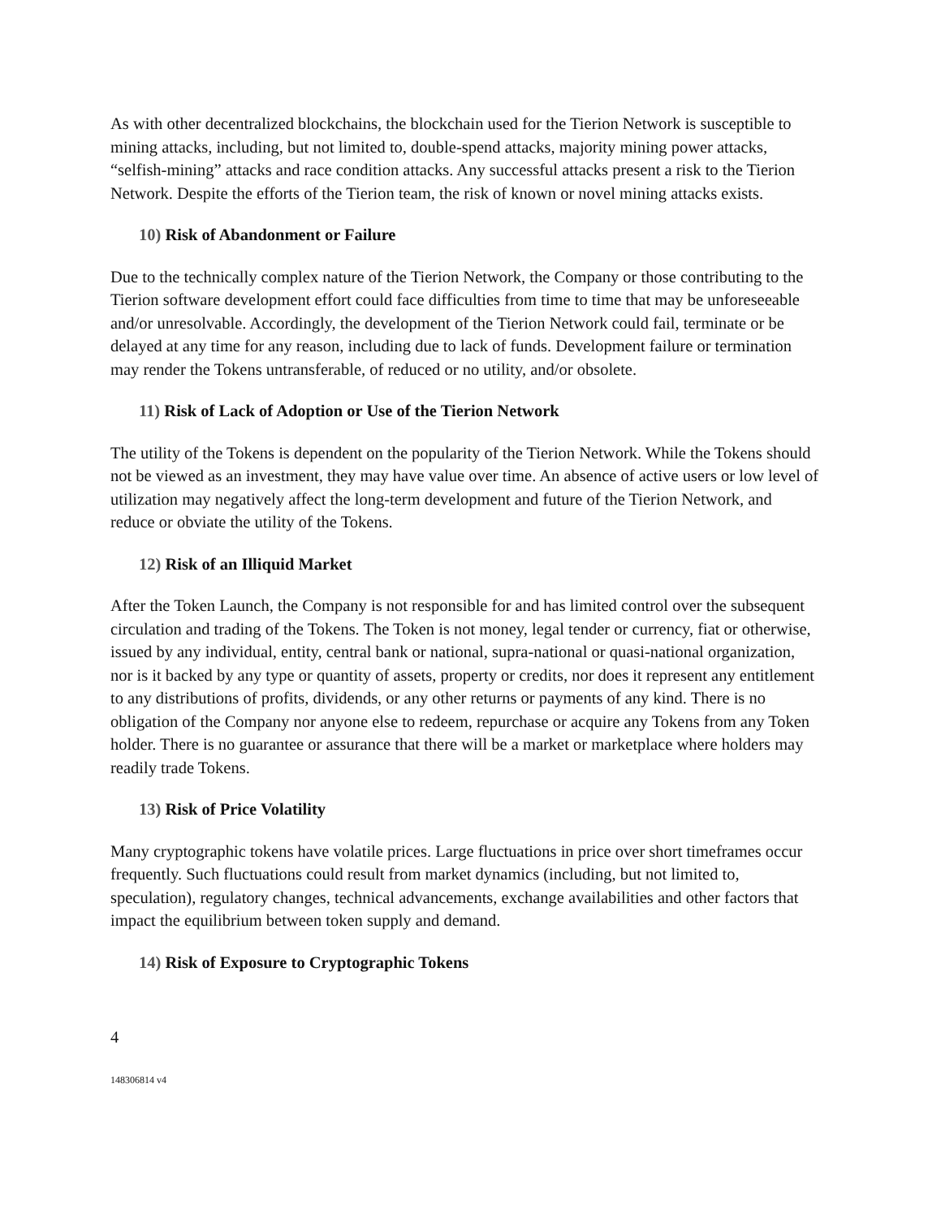As with other decentralized blockchains, the blockchain used for the Tierion Network is susceptible to mining attacks, including, but not limited to, double-spend attacks, majority mining power attacks, “selfish-mining” attacks and race condition attacks. Any successful attacks present a risk to the Tierion Network. Despite the efforts of the Tierion team, the risk of known or novel mining attacks exists.
10) Risk of Abandonment or Failure
Due to the technically complex nature of the Tierion Network, the Company or those contributing to the Tierion software development effort could face difficulties from time to time that may be unforeseeable and/or unresolvable. Accordingly, the development of the Tierion Network could fail, terminate or be delayed at any time for any reason, including due to lack of funds. Development failure or termination may render the Tokens untransferable, of reduced or no utility, and/or obsolete.
11) Risk of Lack of Adoption or Use of the Tierion Network
The utility of the Tokens is dependent on the popularity of the Tierion Network. While the Tokens should not be viewed as an investment, they may have value over time. An absence of active users or low level of utilization may negatively affect the long-term development and future of the Tierion Network, and reduce or obviate the utility of the Tokens.
12) Risk of an Illiquid Market
After the Token Launch, the Company is not responsible for and has limited control over the subsequent circulation and trading of the Tokens. The Token is not money, legal tender or currency, fiat or otherwise, issued by any individual, entity, central bank or national, supra-national or quasi-national organization, nor is it backed by any type or quantity of assets, property or credits, nor does it represent any entitlement to any distributions of profits, dividends, or any other returns or payments of any kind. There is no obligation of the Company nor anyone else to redeem, repurchase or acquire any Tokens from any Token holder. There is no guarantee or assurance that there will be a market or marketplace where holders may readily trade Tokens.
13) Risk of Price Volatility
Many cryptographic tokens have volatile prices. Large fluctuations in price over short timeframes occur frequently. Such fluctuations could result from market dynamics (including, but not limited to, speculation), regulatory changes, technical advancements, exchange availabilities and other factors that impact the equilibrium between token supply and demand.
14) Risk of Exposure to Cryptographic Tokens
4
148306814 v4